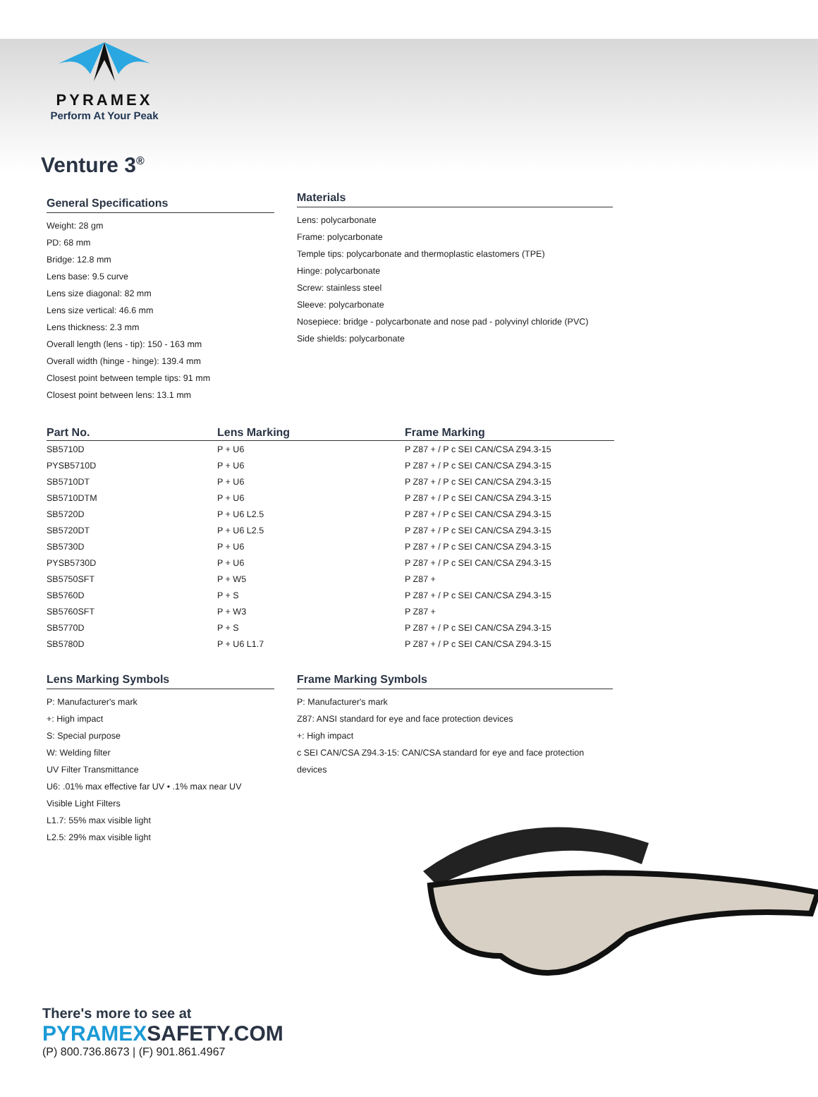PYRAMEX
Perform At Your Peak
Venture 3<sup>®</sup>
General Specifications
Weight: 28 gm
PD: 68 mm
Bridge: 12.8 mm
Lens base: 9.5 curve
Lens size diagonal: 82 mm
Lens size vertical: 46.6 mm
Lens thickness: 2.3 mm
Overall length (lens - tip): 150 - 163 mm
Overall width (hinge - hinge): 139.4 mm
Closest point between temple tips: 91 mm
Closest point between lens: 13.1 mm
Materials
Lens: polycarbonate
Frame: polycarbonate
Temple tips: polycarbonate and thermoplastic elastomers (TPE)
Hinge: polycarbonate
Screw: stainless steel
Sleeve: polycarbonate
Nosepiece: bridge - polycarbonate and nose pad - polyvinyl chloride (PVC)
Side shields: polycarbonate
| Part No. | Lens Marking | Frame Marking |
| --- | --- | --- |
| SB5710D | P + U6 | P Z87 + / P c SEI CAN/CSA Z94.3-15 |
| PYSB5710D | P + U6 | P Z87 + / P c SEI CAN/CSA Z94.3-15 |
| SB5710DT | P + U6 | P Z87 + / P c SEI CAN/CSA Z94.3-15 |
| SB5710DTM | P + U6 | P Z87 + / P c SEI CAN/CSA Z94.3-15 |
| SB5720D | P + U6 L2.5 | P Z87 + / P c SEI CAN/CSA Z94.3-15 |
| SB5720DT | P + U6 L2.5 | P Z87 + / P c SEI CAN/CSA Z94.3-15 |
| SB5730D | P + U6 | P Z87 + / P c SEI CAN/CSA Z94.3-15 |
| PYSB5730D | P + U6 | P Z87 + / P c SEI CAN/CSA Z94.3-15 |
| SB5750SFT | P + W5 | P Z87 + |
| SB5760D | P + S | P Z87 + / P c SEI CAN/CSA Z94.3-15 |
| SB5760SFT | P + W3 | P Z87 + |
| SB5770D | P + S | P Z87 + / P c SEI CAN/CSA Z94.3-15 |
| SB5780D | P + U6 L1.7 | P Z87 + / P c SEI CAN/CSA Z94.3-15 |
Lens Marking Symbols
P: Manufacturer's mark
+: High impact
S: Special purpose
W: Welding filter
UV Filter Transmittance
U6: .01% max effective far UV • .1% max near UV
Visible Light Filters
L1.7: 55% max visible light
L2.5: 29% max visible light
Frame Marking Symbols
P: Manufacturer's mark
Z87: ANSI standard for eye and face protection devices
+: High impact
c SEI CAN/CSA Z94.3-15: CAN/CSA standard for eye and face protection devices
There's more to see at
PYRAMEXSAFETY.COM
(P) 800.736.8673 | (F) 901.861.4967